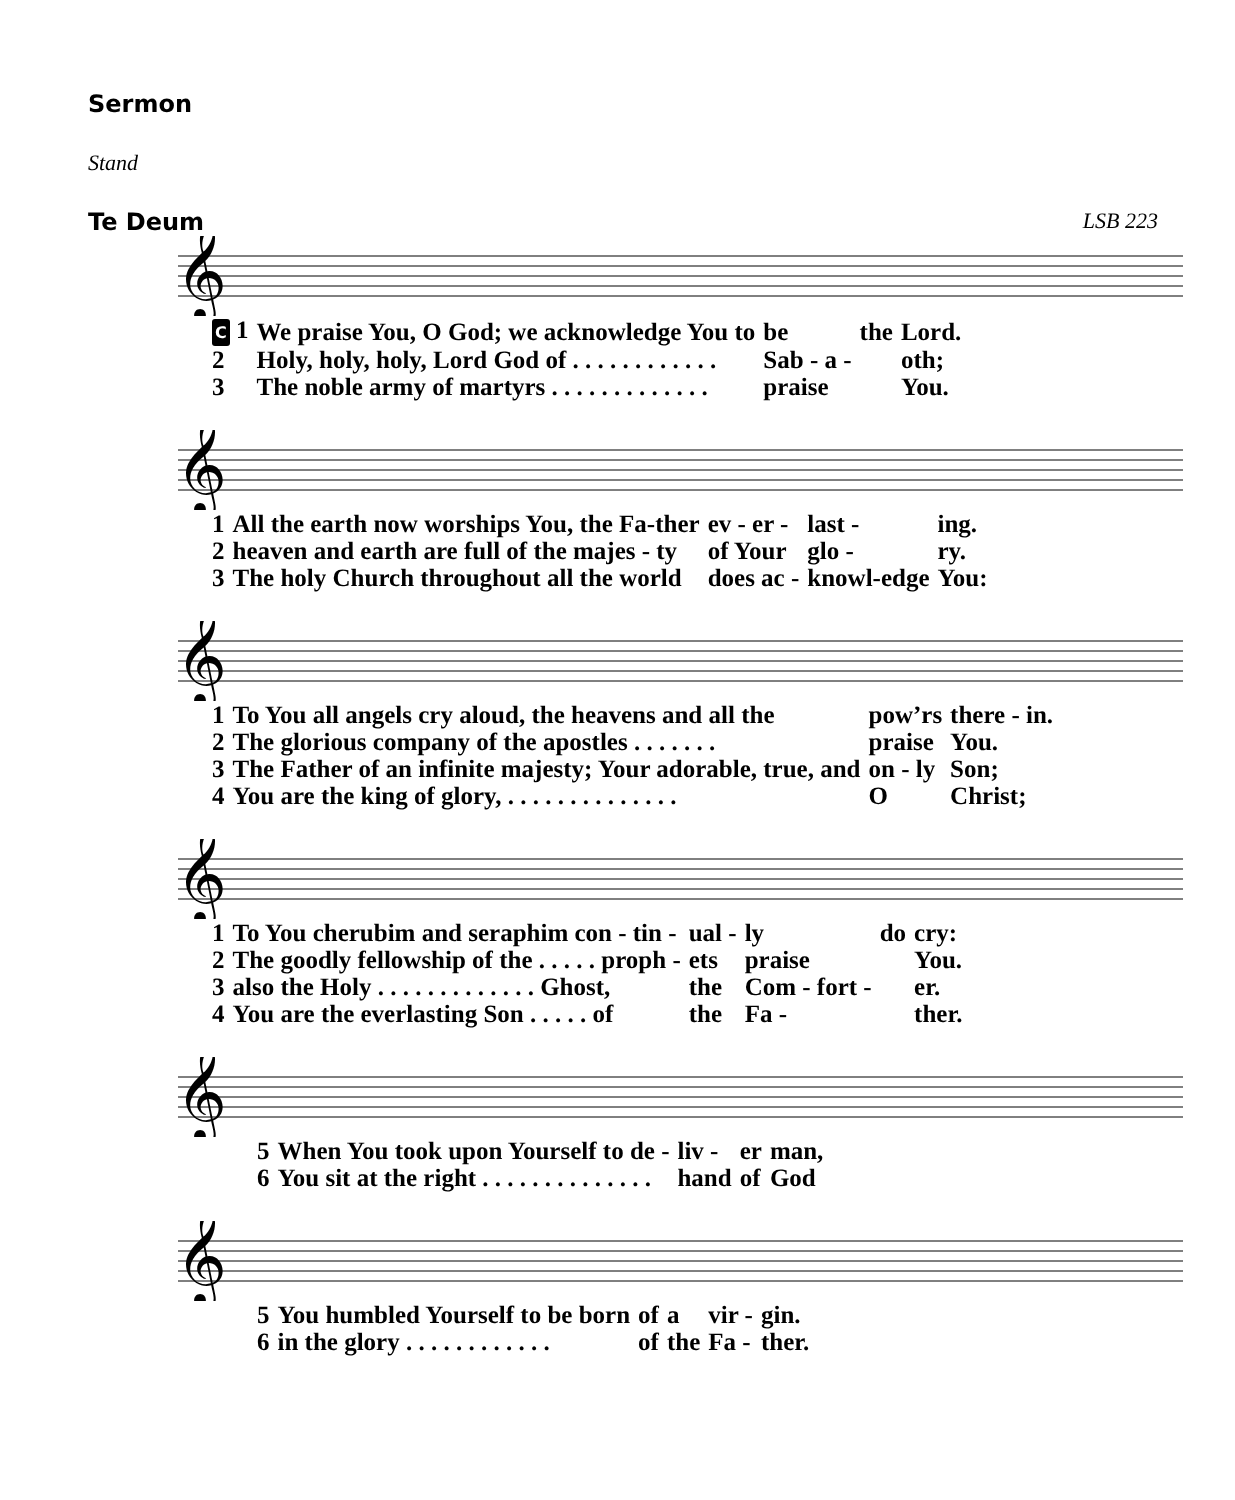Sermon
Stand
Te Deum LSB 223
𝄞
| C 1 | We praise You, O God; we acknowledge You to | be | the | Lord. |
| 2 | Holy, holy, holy, Lord God of . . . . . . . . . . . . | Sab - a - | | oth; |
| 3 | The noble army of martyrs . . . . . . . . . . . . . | praise | | You. |
𝄞
| 1 | All the earth now worships You, the Fa-ther | ev - er - | last - | ing. |
| 2 | heaven and earth are full of the majes - ty | of Your | glo - | ry. |
| 3 | The holy Church throughout all the world | does ac - | knowl-edge | You: |
𝄞
| 1 | To You all angels cry aloud, the heavens and all the | pow’rs | there - in. |
| 2 | The glorious company of the apostles . . . . . . . | praise | You. |
| 3 | The Father of an infinite majesty; Your adorable, true, and | on - ly | Son; |
| 4 | You are the king of glory, . . . . . . . . . . . . . . | O | Christ; |
𝄞
| 1 | To You cherubim and seraphim con - tin - | ual - | ly | do | cry: |
| 2 | The goodly fellowship of the . . . . . proph - | ets | praise | | You. |
| 3 | also the Holy . . . . . . . . . . . . . Ghost, | the | Com - fort - | | er. |
| 4 | You are the everlasting Son . . . . . of | the | Fa - | | ther. |
𝄞
| 5 | When You took upon Yourself to de - | liv - | er | man, |
| 6 | You sit at the right . . . . . . . . . . . . . . | hand | of | God |
𝄞
| 5 | You humbled Yourself to be born | of | a | vir - | gin. |
| 6 | in the glory . . . . . . . . . . . . | of | the | Fa - | ther. |